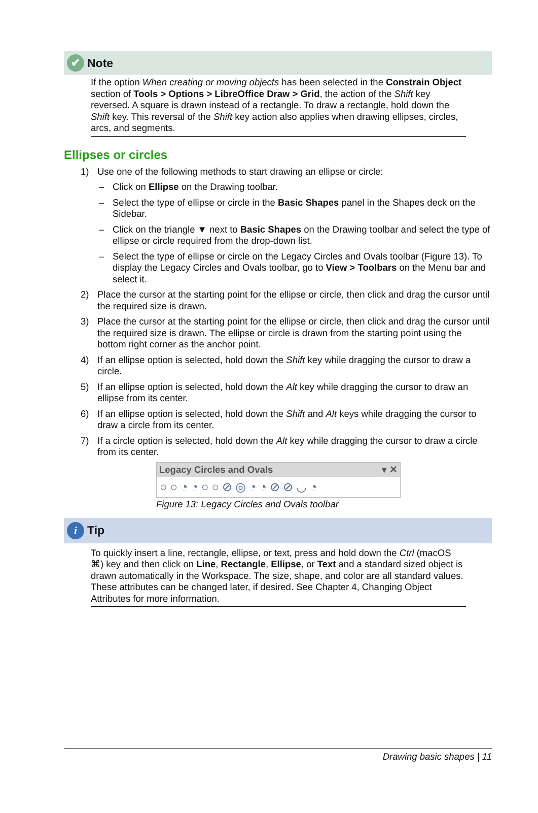✔
Note
If the option When creating or moving objects has been selected in the Constrain Object section of Tools > Options > LibreOffice Draw > Grid, the action of the Shift key reversed. A square is drawn instead of a rectangle. To draw a rectangle, hold down the Shift key. This reversal of the Shift key action also applies when drawing ellipses, circles, arcs, and segments.
Ellipses or circles
1) Use one of the following methods to start drawing an ellipse or circle:
– Click on Ellipse on the Drawing toolbar.
– Select the type of ellipse or circle in the Basic Shapes panel in the Shapes deck on the Sidebar.
– Click on the triangle ▼ next to Basic Shapes on the Drawing toolbar and select the type of ellipse or circle required from the drop-down list.
– Select the type of ellipse or circle on the Legacy Circles and Ovals toolbar (Figure 13). To display the Legacy Circles and Ovals toolbar, go to View > Toolbars on the Menu bar and select it.
2) Place the cursor at the starting point for the ellipse or circle, then click and drag the cursor until the required size is drawn.
3) Place the cursor at the starting point for the ellipse or circle, then click and drag the cursor until the required size is drawn. The ellipse or circle is drawn from the starting point using the bottom right corner as the anchor point.
4) If an ellipse option is selected, hold down the Shift key while dragging the cursor to draw a circle.
5) If an ellipse option is selected, hold down the Alt key while dragging the cursor to draw an ellipse from its center.
6) If an ellipse option is selected, hold down the Shift and Alt keys while dragging the cursor to draw a circle from its center.
7) If a circle option is selected, hold down the Alt key while dragging the cursor to draw a circle from its center.
Legacy Circles and Ovals ▾ ✕
○○◔◔○○⊘◎◔◔⊘⊘◡◔
Figure 13: Legacy Circles and Ovals toolbar
i
Tip
To quickly insert a line, rectangle, ellipse, or text, press and hold down the Ctrl (macOS ⌘) key and then click on Line, Rectangle, Ellipse, or Text and a standard sized object is drawn automatically in the Workspace. The size, shape, and color are all standard values. These attributes can be changed later, if desired. See Chapter 4, Changing Object Attributes for more information.
Drawing basic shapes | 11